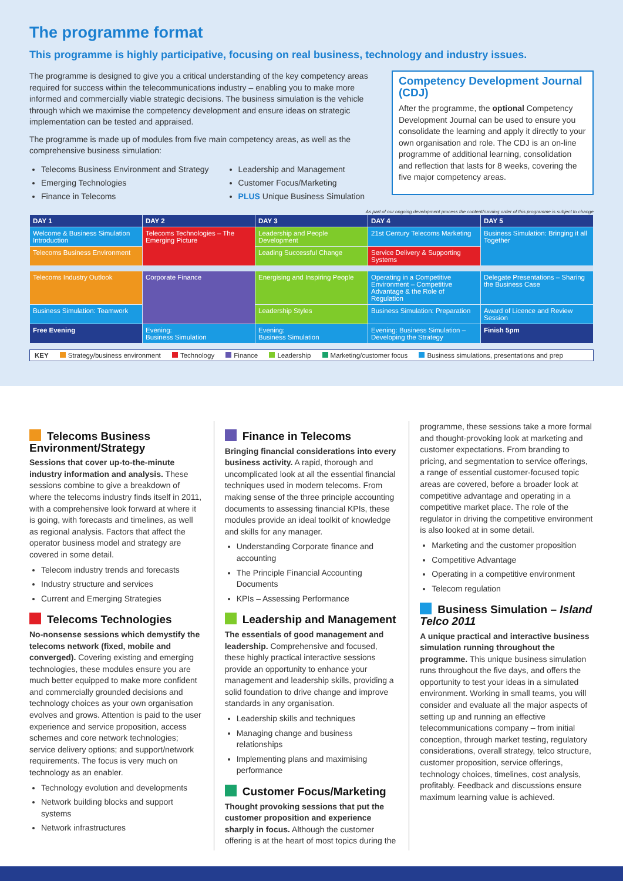The programme format
This programme is highly participative, focusing on real business, technology and industry issues.
The programme is designed to give you a critical understanding of the key competency areas required for success within the telecommunications industry – enabling you to make more informed and commercially viable strategic decisions. The business simulation is the vehicle through which we maximise the competency development and ensure ideas on strategic implementation can be tested and appraised.
The programme is made up of modules from five main competency areas, as well as the comprehensive business simulation:
Telecoms Business Environment and Strategy
Emerging Technologies
Finance in Telecoms
Leadership and Management
Customer Focus/Marketing
PLUS Unique Business Simulation
Competency Development Journal (CDJ)
After the programme, the optional Competency Development Journal can be used to ensure you consolidate the learning and apply it directly to your own organisation and role. The CDJ is an on-line programme of additional learning, consolidation and reflection that lasts for 8 weeks, covering the five major competency areas.
As part of our ongoing development process the content/running order of this programme is subject to change
| DAY 1 | DAY 2 | DAY 3 | DAY 4 | DAY 5 |
| --- | --- | --- | --- | --- |
| Welcome & Business Simulation Introduction | Telecoms Technologies – The Emerging Picture | Leadership and People Development | 21st Century Telecoms Marketing | Business Simulation: Bringing it all Together |
| Telecoms Business Environment | | Leading Successful Change | Service Delivery & Supporting Systems | |
| Telecoms Industry Outlook | Corporate Finance | Energising and Inspiring People | Operating in a Competitive Environment – Competitive Advantage & the Role of Regulation | Delegate Presentations – Sharing the Business Case |
| Business Simulation: Teamwork | | Leadership Styles | Business Simulation: Preparation | Award of Licence and Review Session |
| Free Evening | Evening: Business Simulation | Evening: Business Simulation | Evening: Business Simulation – Developing the Strategy | Finish 5pm |
KEY Strategy/business environment Technology Finance Leadership Marketing/customer focus Business simulations, presentations and prep
Telecoms Business Environment/Strategy
Sessions that cover up-to-the-minute industry information and analysis. These sessions combine to give a breakdown of where the telecoms industry finds itself in 2011, with a comprehensive look forward at where it is going, with forecasts and timelines, as well as regional analysis. Factors that affect the operator business model and strategy are covered in some detail.
Telecom industry trends and forecasts
Industry structure and services
Current and Emerging Strategies
Telecoms Technologies
No-nonsense sessions which demystify the telecoms network (fixed, mobile and converged). Covering existing and emerging technologies, these modules ensure you are much better equipped to make more confident and commercially grounded decisions and technology choices as your own organisation evolves and grows. Attention is paid to the user experience and service proposition, access schemes and core network technologies; service delivery options; and support/network requirements. The focus is very much on technology as an enabler.
Technology evolution and developments
Network building blocks and support systems
Network infrastructures
Finance in Telecoms
Bringing financial considerations into every business activity. A rapid, thorough and uncomplicated look at all the essential financial techniques used in modern telecoms. From making sense of the three principle accounting documents to assessing financial KPIs, these modules provide an ideal toolkit of knowledge and skills for any manager.
Understanding Corporate finance and accounting
The Principle Financial Accounting Documents
KPIs – Assessing Performance
Leadership and Management
The essentials of good management and leadership. Comprehensive and focused, these highly practical interactive sessions provide an opportunity to enhance your management and leadership skills, providing a solid foundation to drive change and improve standards in any organisation.
Leadership skills and techniques
Managing change and business relationships
Implementing plans and maximising performance
Customer Focus/Marketing
Thought provoking sessions that put the customer proposition and experience sharply in focus. Although the customer offering is at the heart of most topics during the
programme, these sessions take a more formal and thought-provoking look at marketing and customer expectations. From branding to pricing, and segmentation to service offerings, a range of essential customer-focused topic areas are covered, before a broader look at competitive advantage and operating in a competitive market place. The role of the regulator in driving the competitive environment is also looked at in some detail.
Marketing and the customer proposition
Competitive Advantage
Operating in a competitive environment
Telecom regulation
Business Simulation – Island Telco 2011
A unique practical and interactive business simulation running throughout the programme. This unique business simulation runs throughout the five days, and offers the opportunity to test your ideas in a simulated environment. Working in small teams, you will consider and evaluate all the major aspects of setting up and running an effective telecommunications company – from initial conception, through market testing, regulatory considerations, overall strategy, telco structure, customer proposition, service offerings, technology choices, timelines, cost analysis, profitably. Feedback and discussions ensure maximum learning value is achieved.